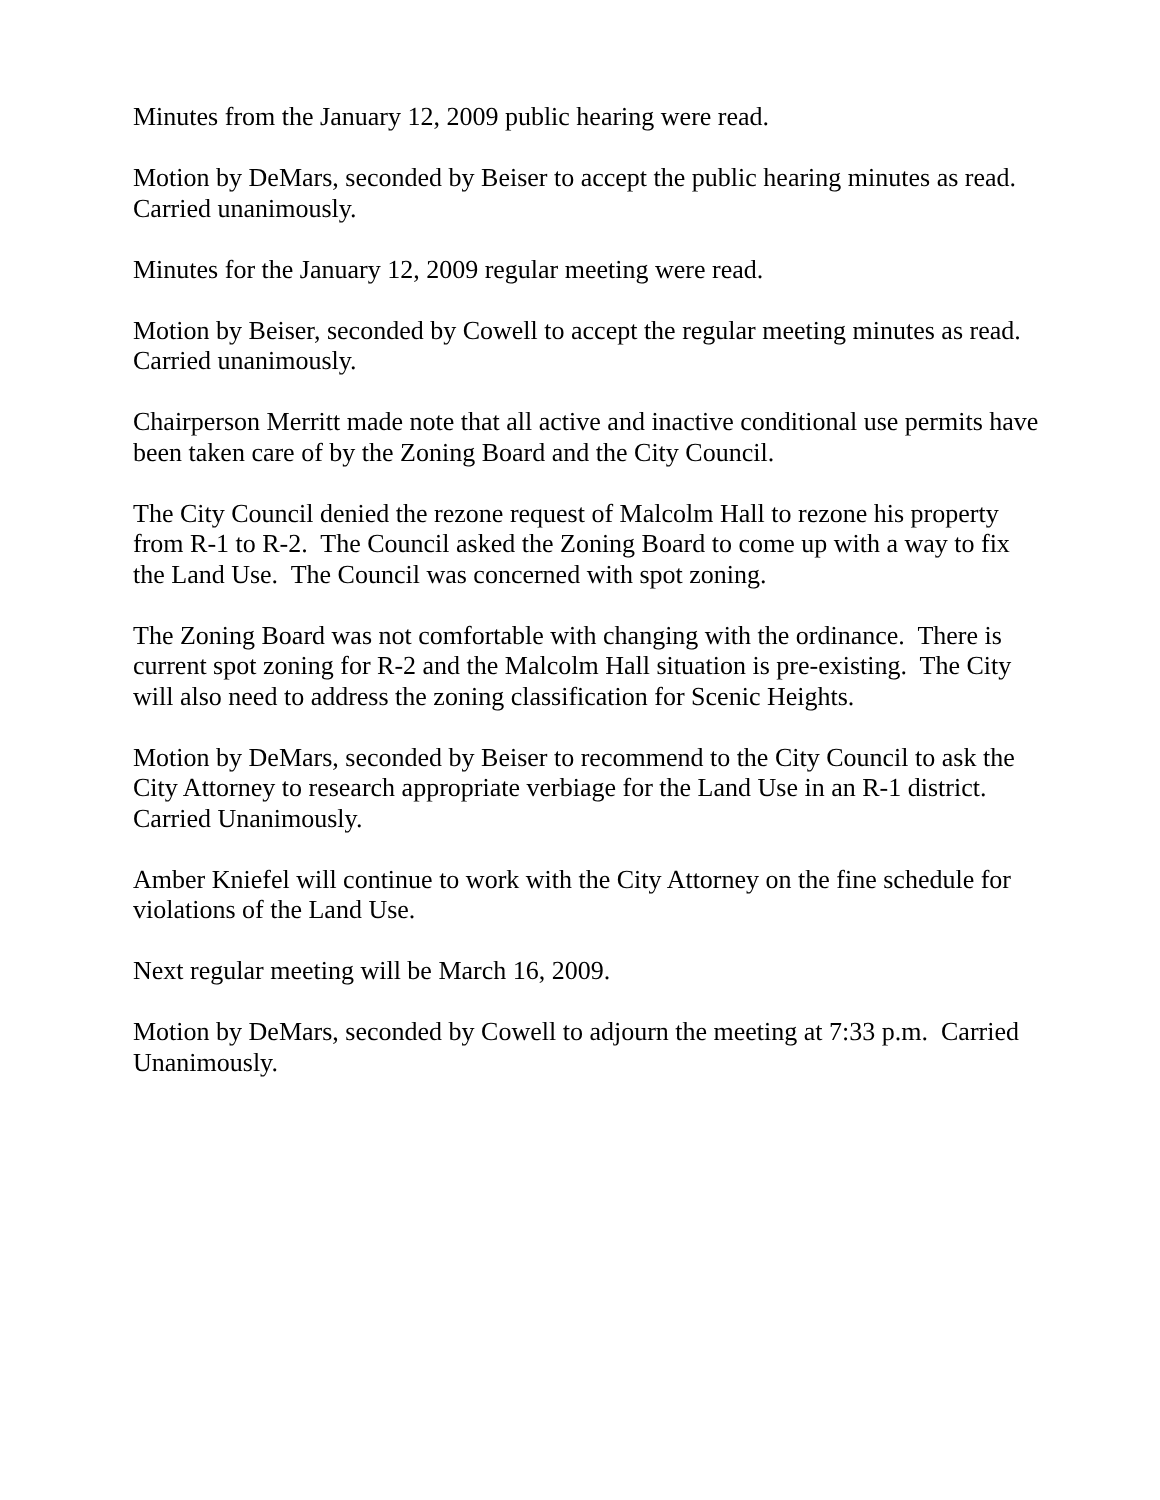Minutes from the January 12, 2009 public hearing were read.
Motion by DeMars, seconded by Beiser to accept the public hearing minutes as read.
Carried unanimously.
Minutes for the January 12, 2009 regular meeting were read.
Motion by Beiser, seconded by Cowell to accept the regular meeting minutes as read.
Carried unanimously.
Chairperson Merritt made note that all active and inactive conditional use permits have
been taken care of by the Zoning Board and the City Council.
The City Council denied the rezone request of Malcolm Hall to rezone his property
from R-1 to R-2. The Council asked the Zoning Board to come up with a way to fix
the Land Use. The Council was concerned with spot zoning.
The Zoning Board was not comfortable with changing with the ordinance. There is
current spot zoning for R-2 and the Malcolm Hall situation is pre-existing. The City
will also need to address the zoning classification for Scenic Heights.
Motion by DeMars, seconded by Beiser to recommend to the City Council to ask the
City Attorney to research appropriate verbiage for the Land Use in an R-1 district.
Carried Unanimously.
Amber Kniefel will continue to work with the City Attorney on the fine schedule for
violations of the Land Use.
Next regular meeting will be March 16, 2009.
Motion by DeMars, seconded by Cowell to adjourn the meeting at 7:33 p.m. Carried
Unanimously.